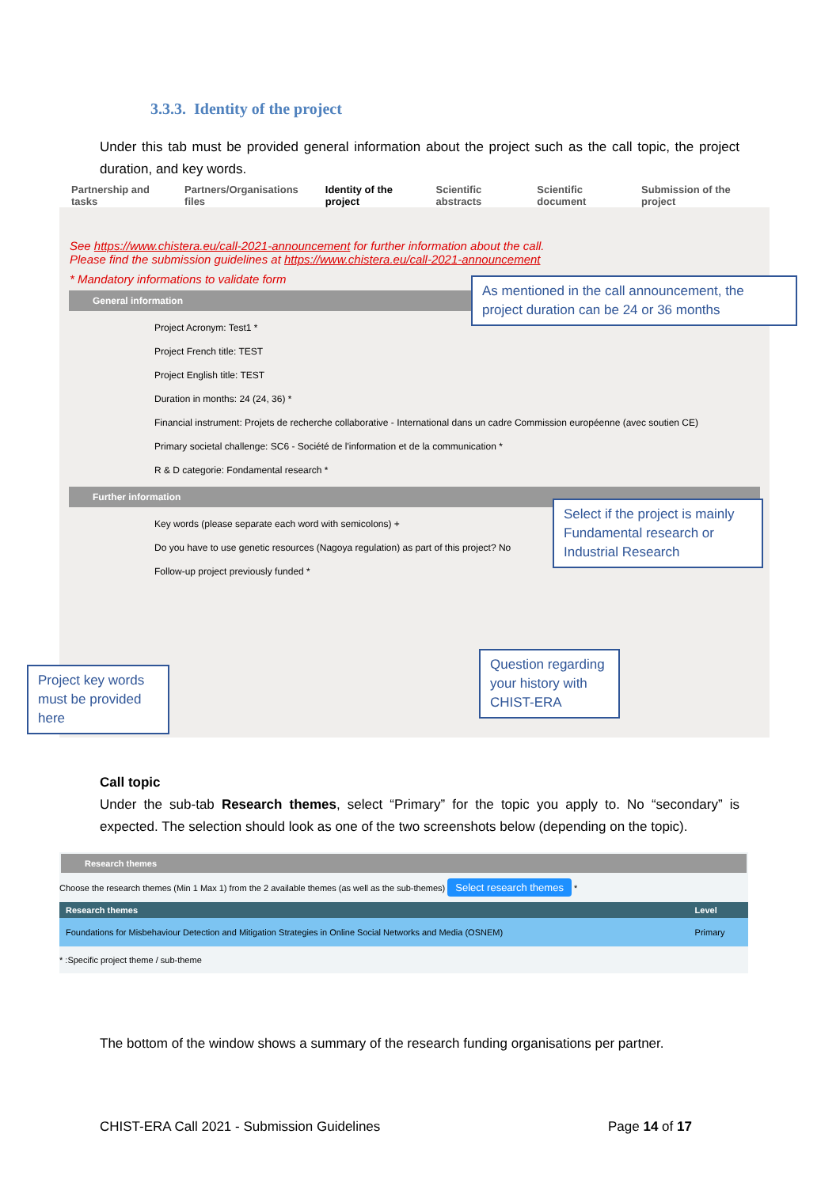3.3.3. Identity of the project
Under this tab must be provided general information about the project such as the call topic, the project duration, and key words.
Partnership and tasks Partners/Organisations files Identity of the project Scientific abstracts Scientific document Submission of the project
See https://www.chistera.eu/call-2021-announcement for further information about the call.
Please find the submission guidelines at https://www.chistera.eu/call-2021-announcement
* Mandatory informations to validate form
General information
Project Acronym: Test1 *
Project French title: TEST
Project English title: TEST
Duration in months: 24 (24, 36) *
Financial instrument: Projets de recherche collaborative - International dans un cadre Commission européenne (avec soutien CE)
Primary societal challenge: SC6 - Société de l'information et de la communication *
R & D categorie: Fondamental research *
Further information
Key words (please separate each word with semicolons) +
Do you have to use genetic resources (Nagoya regulation) as part of this project? No
Follow-up project previously funded *
As mentioned in the call announcement, the project duration can be 24 or 36 months
Select if the project is mainly Fundamental research or Industrial Research
Project key words must be provided here
Question regarding your history with CHIST-ERA
Call topic
Under the sub-tab Research themes, select “Primary” for the topic you apply to. No “secondary” is expected. The selection should look as one of the two screenshots below (depending on the topic).
Research themes
Choose the research themes (Min 1 Max 1) from the 2 available themes (as well as the sub-themes) Select research themes *
| Research themes | Level |
| --- | --- |
| Foundations for Misbehaviour Detection and Mitigation Strategies in Online Social Networks and Media (OSNEM) | Primary |
* :Specific project theme / sub-theme
The bottom of the window shows a summary of the research funding organisations per partner.
CHIST-ERA Call 2021 - Submission Guidelines
Page 14 of 17